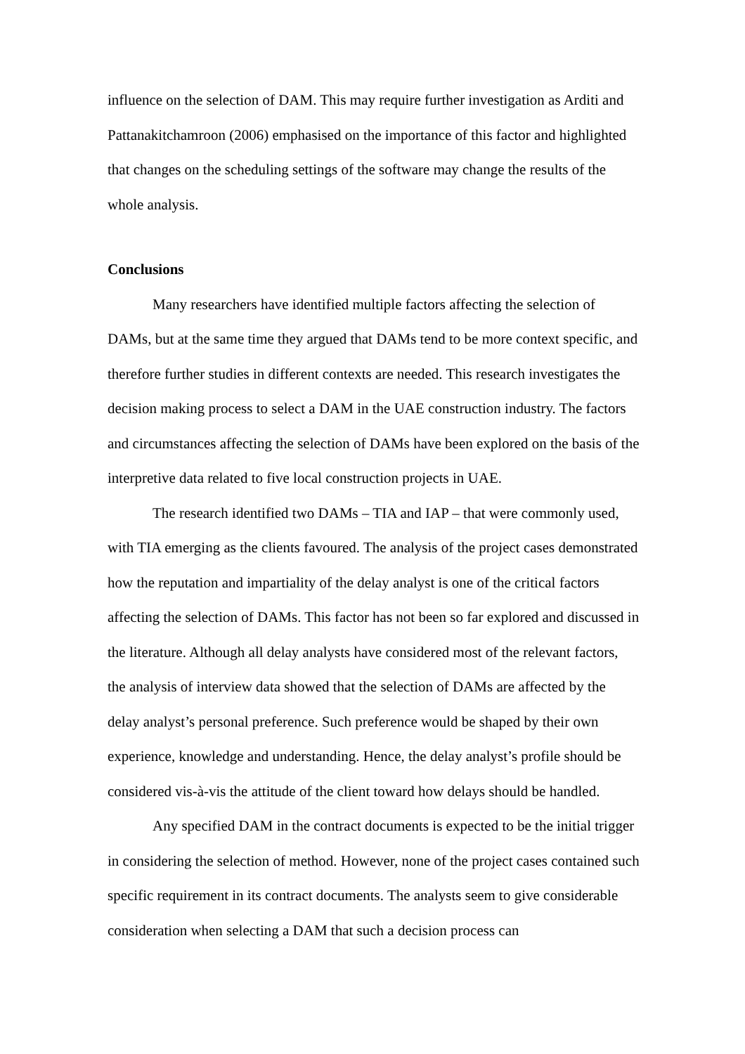influence on the selection of DAM. This may require further investigation as Arditi and Pattanakitchamroon (2006) emphasised on the importance of this factor and highlighted that changes on the scheduling settings of the software may change the results of the whole analysis.
Conclusions
Many researchers have identified multiple factors affecting the selection of DAMs, but at the same time they argued that DAMs tend to be more context specific, and therefore further studies in different contexts are needed. This research investigates the decision making process to select a DAM in the UAE construction industry. The factors and circumstances affecting the selection of DAMs have been explored on the basis of the interpretive data related to five local construction projects in UAE.
The research identified two DAMs – TIA and IAP – that were commonly used, with TIA emerging as the clients favoured. The analysis of the project cases demonstrated how the reputation and impartiality of the delay analyst is one of the critical factors affecting the selection of DAMs. This factor has not been so far explored and discussed in the literature. Although all delay analysts have considered most of the relevant factors, the analysis of interview data showed that the selection of DAMs are affected by the delay analyst’s personal preference. Such preference would be shaped by their own experience, knowledge and understanding. Hence, the delay analyst’s profile should be considered vis-à-vis the attitude of the client toward how delays should be handled.
Any specified DAM in the contract documents is expected to be the initial trigger in considering the selection of method. However, none of the project cases contained such specific requirement in its contract documents. The analysts seem to give considerable consideration when selecting a DAM that such a decision process can